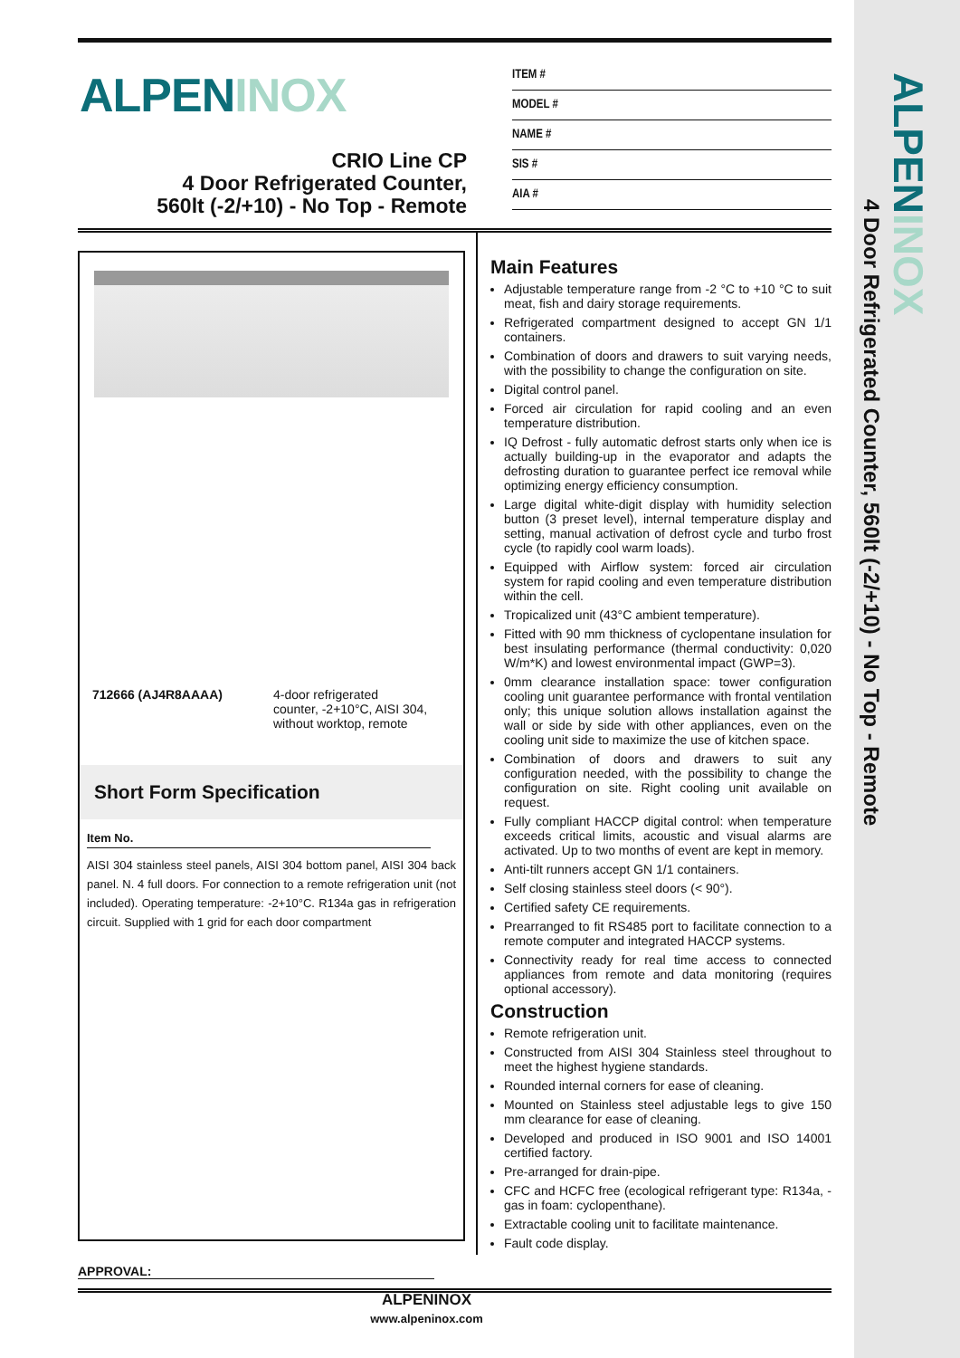ALPEN INOX
4 Door Refrigerated Counter, 560lt (-2/+10) - No Top - Remote
ALPENINOX
CRIO Line CP
4 Door Refrigerated Counter,
560lt (-2/+10) - No Top - Remote
ITEM #
MODEL #
NAME #
SIS #
AIA #
712666 (AJ4R8AAAA) 4-door refrigerated
counter, -2+10°C, AISI 304,
without worktop, remote
Short Form Specification
Item No.
AISI 304 stainless steel panels, AISI 304 bottom panel, AISI 304 back panel. N. 4 full doors. For connection to a remote refrigeration unit (not included). Operating temperature: -2+10°C. R134a gas in refrigeration circuit. Supplied with 1 grid for each door compartment
Main Features
Adjustable temperature range from -2 °C to +10 °C to suit meat, fish and dairy storage requirements.
Refrigerated compartment designed to accept GN 1/1 containers.
Combination of doors and drawers to suit varying needs, with the possibility to change the configuration on site.
Digital control panel.
Forced air circulation for rapid cooling and an even temperature distribution.
IQ Defrost - fully automatic defrost starts only when ice is actually building-up in the evaporator and adapts the defrosting duration to guarantee perfect ice removal while optimizing energy efficiency consumption.
Large digital white-digit display with humidity selection button (3 preset level), internal temperature display and setting, manual activation of defrost cycle and turbo frost cycle (to rapidly cool warm loads).
Equipped with Airflow system: forced air circulation system for rapid cooling and even temperature distribution within the cell.
Tropicalized unit (43°C ambient temperature).
Fitted with 90 mm thickness of cyclopentane insulation for best insulating performance (thermal conductivity: 0,020 W/m*K) and lowest environmental impact (GWP=3).
0mm clearance installation space: tower configuration cooling unit guarantee performance with frontal ventilation only; this unique solution allows installation against the wall or side by side with other appliances, even on the cooling unit side to maximize the use of kitchen space.
Combination of doors and drawers to suit any configuration needed, with the possibility to change the configuration on site. Right cooling unit available on request.
Fully compliant HACCP digital control: when temperature exceeds critical limits, acoustic and visual alarms are activated. Up to two months of event are kept in memory.
Anti-tilt runners accept GN 1/1 containers.
Self closing stainless steel doors (< 90°).
Certified safety CE requirements.
Prearranged to fit RS485 port to facilitate connection to a remote computer and integrated HACCP systems.
Connectivity ready for real time access to connected appliances from remote and data monitoring (requires optional accessory).
Construction
Remote refrigeration unit.
Constructed from AISI 304 Stainless steel throughout to meet the highest hygiene standards.
Rounded internal corners for ease of cleaning.
Mounted on Stainless steel adjustable legs to give 150 mm clearance for ease of cleaning.
Developed and produced in ISO 9001 and ISO 14001 certified factory.
Pre-arranged for drain-pipe.
CFC and HCFC free (ecological refrigerant type: R134a, - gas in foam: cyclopenthane).
Extractable cooling unit to facilitate maintenance.
Fault code display.
APPROVAL:
ALPENINOX
www.alpeninox.com